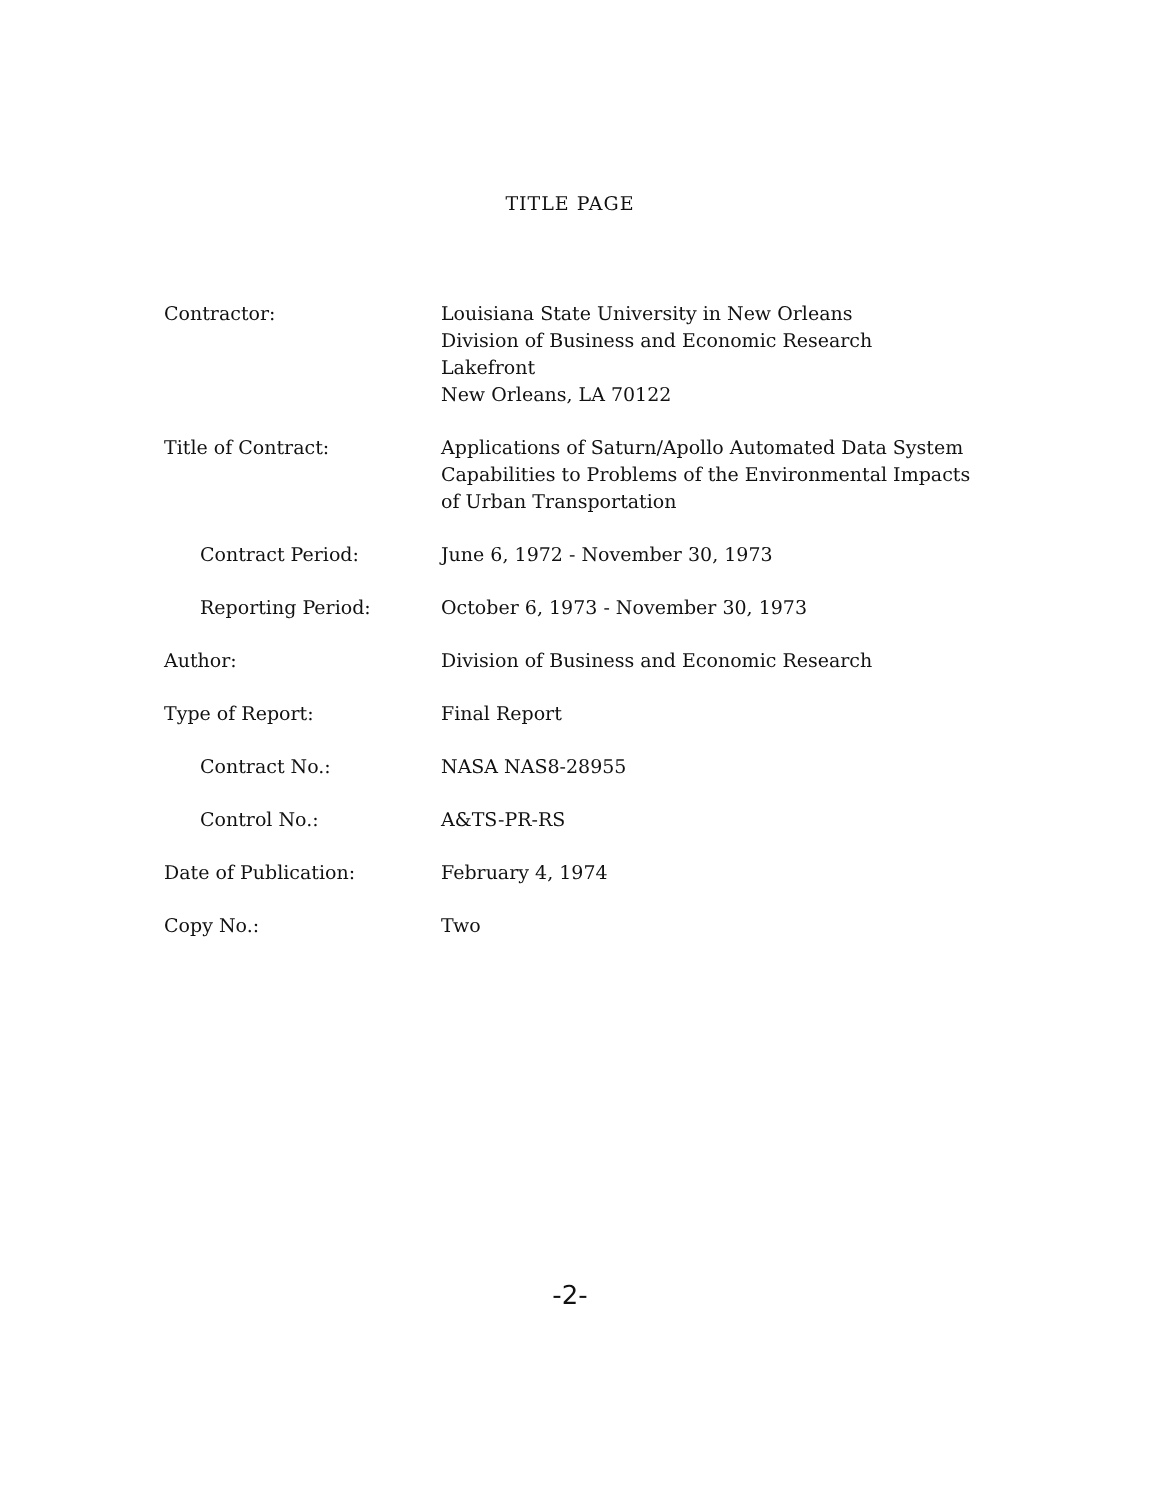TITLE PAGE
Contractor: Louisiana State University in New Orleans
Division of Business and Economic Research
Lakefront
New Orleans, LA 70122
Title of Contract: Applications of Saturn/Apollo Automated Data System
Capabilities to Problems of the Environmental Impacts
of Urban Transportation
Contract Period: June 6, 1972 - November 30, 1973
Reporting Period: October 6, 1973 - November 30, 1973
Author: Division of Business and Economic Research
Type of Report: Final Report
Contract No.: NASA NAS8-28955
Control No.: A&TS-PR-RS
Date of Publication: February 4, 1974
Copy No.: Two
-2-